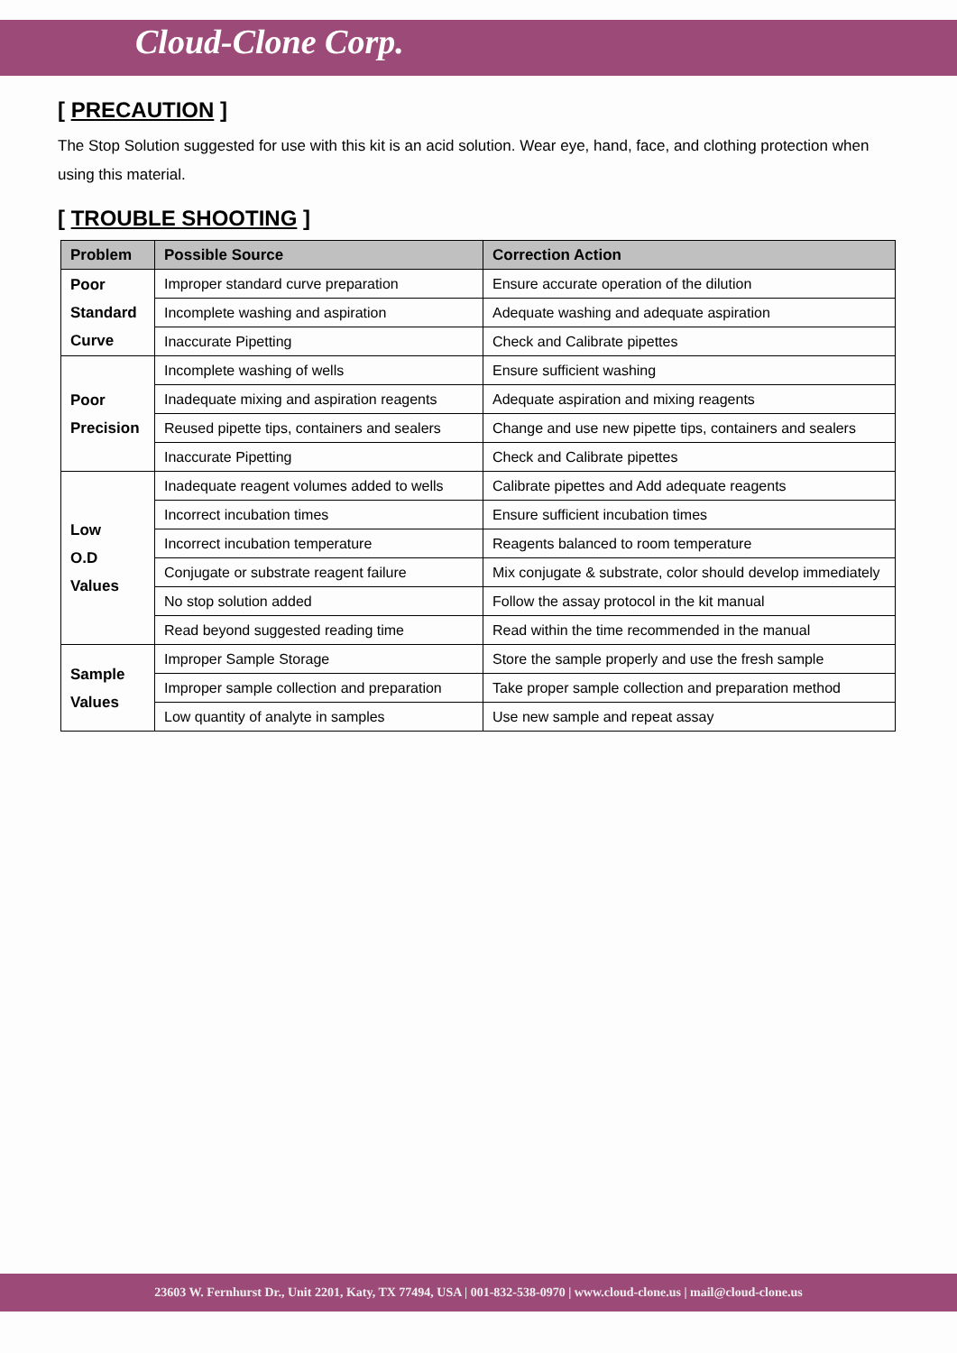Cloud-Clone Corp.
[ PRECAUTION ]
The Stop Solution suggested for use with this kit is an acid solution. Wear eye, hand, face, and clothing protection when using this material.
[ TROUBLE SHOOTING ]
| Problem | Possible Source | Correction Action |
| --- | --- | --- |
| Poor Standard Curve | Improper standard curve preparation | Ensure accurate operation of the dilution |
| | Incomplete washing and aspiration | Adequate washing and adequate aspiration |
| | Inaccurate Pipetting | Check and Calibrate pipettes |
| Poor Precision | Incomplete washing of wells | Ensure sufficient washing |
| | Inadequate mixing and aspiration reagents | Adequate aspiration and mixing reagents |
| | Reused pipette tips, containers and sealers | Change and use new pipette tips, containers and sealers |
| | Inaccurate Pipetting | Check and Calibrate pipettes |
| Low O.D Values | Inadequate reagent volumes added to wells | Calibrate pipettes and Add adequate reagents |
| | Incorrect incubation times | Ensure sufficient incubation times |
| | Incorrect incubation temperature | Reagents balanced to room temperature |
| | Conjugate or substrate reagent failure | Mix conjugate & substrate, color should develop immediately |
| | No stop solution added | Follow the assay protocol in the kit manual |
| | Read beyond suggested reading time | Read within the time recommended in the manual |
| Sample Values | Improper Sample Storage | Store the sample properly and use the fresh sample |
| | Improper sample collection and preparation | Take proper sample collection and preparation method |
| | Low quantity of analyte in samples | Use new sample and repeat assay |
23603 W. Fernhurst Dr., Unit 2201, Katy, TX 77494, USA | 001-832-538-0970 | www.cloud-clone.us | mail@cloud-clone.us